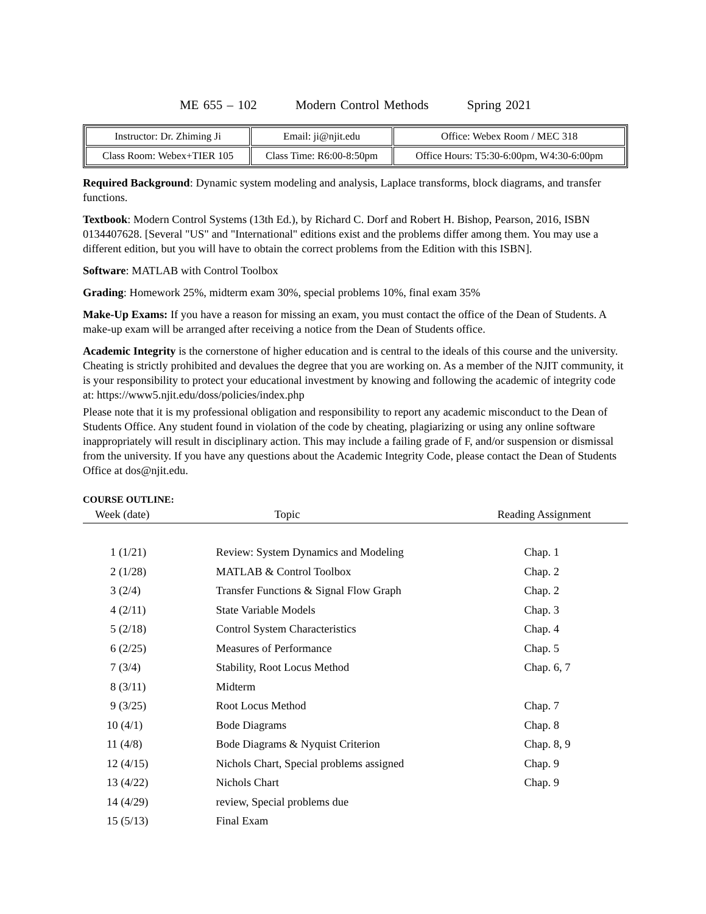ME 655 – 102 Modern Control Methods Spring 2021
| Instructor: Dr. Zhiming Ji | Email: ji@njit.edu | Office: Webex Room / MEC 318 |
| Class Room: Webex+TIER 105 | Class Time: R6:00-8:50pm | Office Hours: T5:30-6:00pm, W4:30-6:00pm |
Required Background: Dynamic system modeling and analysis, Laplace transforms, block diagrams, and transfer functions.
Textbook: Modern Control Systems (13th Ed.), by Richard C. Dorf and Robert H. Bishop, Pearson, 2016, ISBN 0134407628. [Several "US" and "International" editions exist and the problems differ among them. You may use a different edition, but you will have to obtain the correct problems from the Edition with this ISBN].
Software: MATLAB with Control Toolbox
Grading: Homework 25%, midterm exam 30%, special problems 10%, final exam 35%
Make-Up Exams: If you have a reason for missing an exam, you must contact the office of the Dean of Students. A make-up exam will be arranged after receiving a notice from the Dean of Students office.
Academic Integrity is the cornerstone of higher education and is central to the ideals of this course and the university. Cheating is strictly prohibited and devalues the degree that you are working on. As a member of the NJIT community, it is your responsibility to protect your educational investment by knowing and following the academic of integrity code at: https://www5.njit.edu/doss/policies/index.php
Please note that it is my professional obligation and responsibility to report any academic misconduct to the Dean of Students Office. Any student found in violation of the code by cheating, plagiarizing or using any online software inappropriately will result in disciplinary action. This may include a failing grade of F, and/or suspension or dismissal from the university. If you have any questions about the Academic Integrity Code, please contact the Dean of Students Office at dos@njit.edu.
COURSE OUTLINE:
| Week (date) | Topic | Reading Assignment |
| --- | --- | --- |
| 1 (1/21) | Review: System Dynamics and Modeling | Chap. 1 |
| 2 (1/28) | MATLAB & Control Toolbox | Chap. 2 |
| 3 (2/4) | Transfer Functions & Signal Flow Graph | Chap. 2 |
| 4 (2/11) | State Variable Models | Chap. 3 |
| 5 (2/18) | Control System Characteristics | Chap. 4 |
| 6 (2/25) | Measures of Performance | Chap. 5 |
| 7 (3/4) | Stability, Root Locus Method | Chap. 6, 7 |
| 8 (3/11) | Midterm | |
| 9 (3/25) | Root Locus Method | Chap. 7 |
| 10 (4/1) | Bode Diagrams | Chap. 8 |
| 11 (4/8) | Bode Diagrams & Nyquist Criterion | Chap. 8, 9 |
| 12 (4/15) | Nichols Chart, Special problems assigned | Chap. 9 |
| 13 (4/22) | Nichols Chart | Chap. 9 |
| 14 (4/29) | review, Special problems due | |
| 15 (5/13) | Final Exam | |